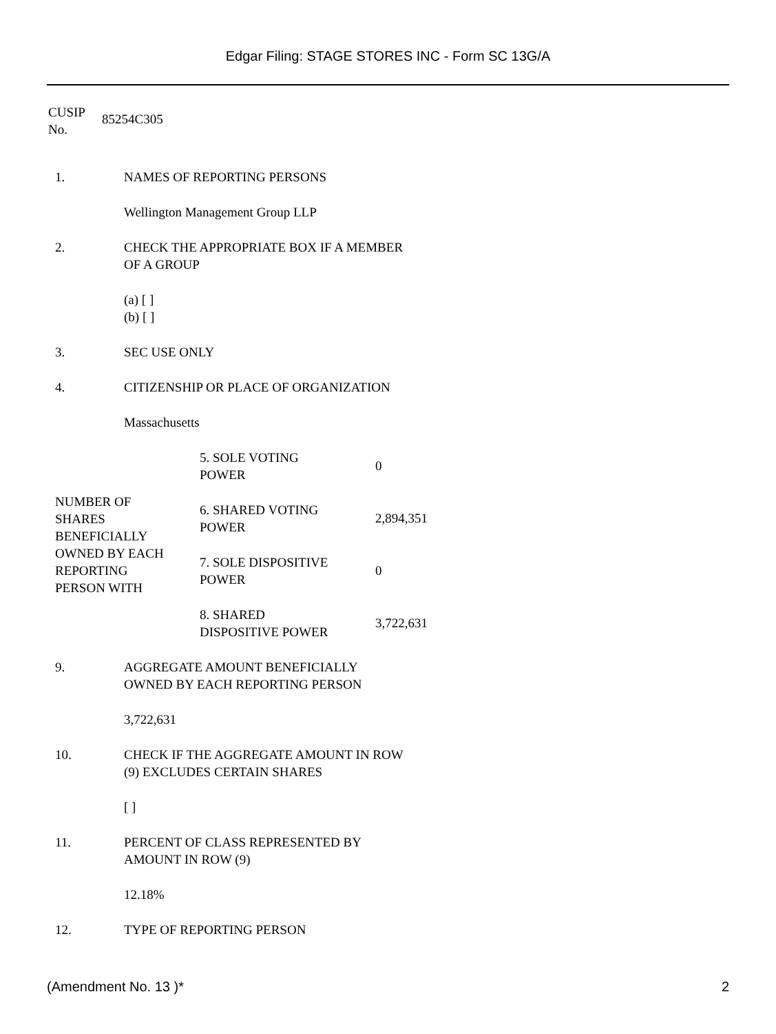Edgar Filing: STAGE STORES INC - Form SC 13G/A
| CUSIP No. | 85254C305 |
| 1. | NAMES OF REPORTING PERSONS |
| | Wellington Management Group LLP |
| 2. | CHECK THE APPROPRIATE BOX IF A MEMBER OF A GROUP |
| | (a) [ ] (b) [ ] |
| 3. | SEC USE ONLY |
| 4. | CITIZENSHIP OR PLACE OF ORGANIZATION |
| | Massachusetts |
| NUMBER OF SHARES BENEFICIALLY OWNED BY EACH REPORTING PERSON WITH | 5. SOLE VOTING POWER | 0 |
| | 6. SHARED VOTING POWER | 2,894,351 |
| | 7. SOLE DISPOSITIVE POWER | 0 |
| | 8. SHARED DISPOSITIVE POWER | 3,722,631 |
| 9. | AGGREGATE AMOUNT BENEFICIALLY OWNED BY EACH REPORTING PERSON |
| | 3,722,631 |
| 10. | CHECK IF THE AGGREGATE AMOUNT IN ROW (9) EXCLUDES CERTAIN SHARES |
| | [ ] |
| 11. | PERCENT OF CLASS REPRESENTED BY AMOUNT IN ROW (9) |
| | 12.18% |
| 12. | TYPE OF REPORTING PERSON |
(Amendment No. 13 )* 2